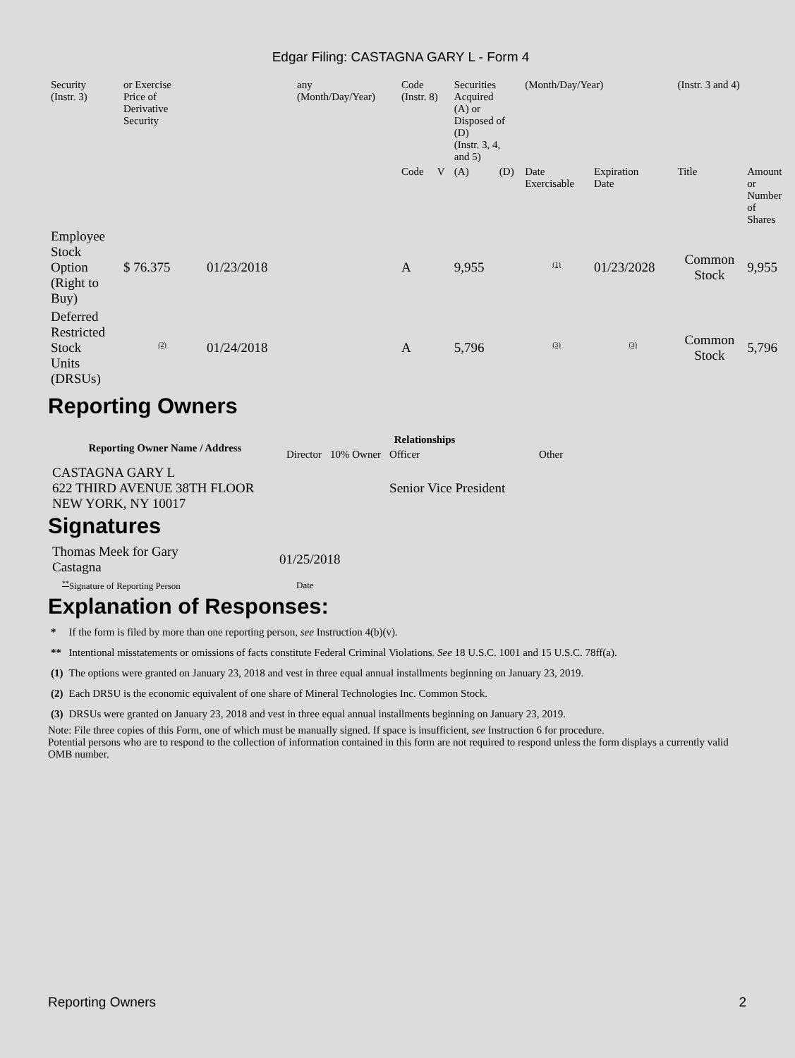Edgar Filing: CASTAGNA GARY L - Form 4
| Security (Instr. 3) | or Exercise Price of Derivative Security | | any (Month/Day/Year) | Code (Instr. 8) | | Securities Acquired (A) or Disposed of (D) (Instr. 3, 4, and 5) | | (Month/Day/Year) | | (Instr. 3 and 4) | |
| | | | | Code | V | (A) | (D) | Date Exercisable | Expiration Date | Title | Amount or Number of Shares |
| Employee Stock Option (Right to Buy) | $ 76.375 | 01/23/2018 | | A | | 9,955 | | <sup>(1)</sup> | 01/23/2028 | Common Stock | 9,955 |
| Deferred Restricted Stock Units (DRSUs) | <sup>(2)</sup> | 01/24/2018 | | A | | 5,796 | | <sup>(3)</sup> | <sup>(3)</sup> | Common Stock | 5,796 |
Reporting Owners
| Reporting Owner Name / Address | Relationships | | | |
| --- | --- | --- | --- | --- |
| | Director | 10% Owner | Officer | Other |
| CASTAGNA GARY L 622 THIRD AVENUE 38TH FLOOR NEW YORK, NY 10017 | | | Senior Vice President | |
Signatures
| Thomas Meek for Gary Castagna | 01/25/2018 |
| <sup>**</sup> Signature of Reporting Person | Date |
Explanation of Responses:
| * | If the form is filed by more than one reporting person, see Instruction 4(b)(v). |
| ** | Intentional misstatements or omissions of facts constitute Federal Criminal Violations. See 18 U.S.C. 1001 and 15 U.S.C. 78ff(a). |
| (1) | The options were granted on January 23, 2018 and vest in three equal annual installments beginning on January 23, 2019. |
| (2) | Each DRSU is the economic equivalent of one share of Mineral Technologies Inc. Common Stock. |
| (3) | DRSUs were granted on January 23, 2018 and vest in three equal annual installments beginning on January 23, 2019. |
Note: File three copies of this Form, one of which must be manually signed. If space is insufficient, see Instruction 6 for procedure.
Potential persons who are to respond to the collection of information contained in this form are not required to respond unless the form displays a currently valid OMB number.
Reporting Owners 2